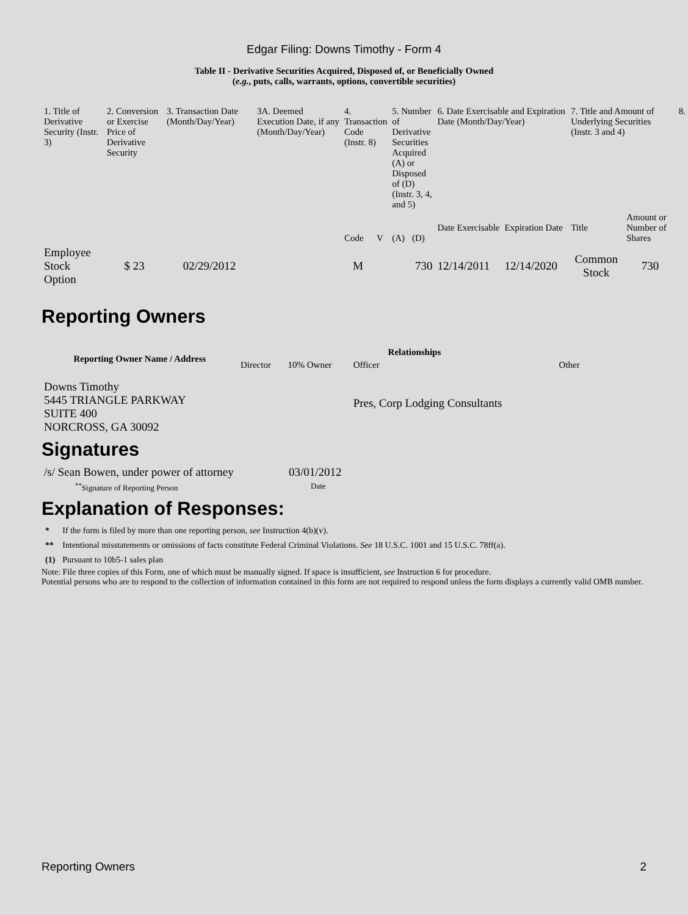Edgar Filing: Downs Timothy - Form 4
Table II - Derivative Securities Acquired, Disposed of, or Beneficially Owned
(e.g., puts, calls, warrants, options, convertible securities)
| 1. Title of Derivative Security (Instr. 3) | 2. Conversion or Exercise Price of Derivative Security | 3. Transaction Date (Month/Day/Year) | 3A. Deemed Execution Date, if any (Month/Day/Year) | 4. Transaction Code (Instr. 8) | | 5. Number of Derivative Securities Acquired (A) or Disposed of (D) (Instr. 3, 4, and 5) | | 6. Date Exercisable and Expiration Date (Month/Day/Year) | | 7. Title and Amount of Underlying Securities (Instr. 3 and 4) | | 8. |
| | | | | Code | V | (A) | (D) | Date Exercisable | Expiration Date | Title | Amount or Number of Shares | |
| Employee Stock Option | $ 23 | 02/29/2012 | | M | | | 730 | 12/14/2011 | 12/14/2020 | Common Stock | 730 | |
Reporting Owners
| Reporting Owner Name / Address | Relationships | | | |
| --- | --- | --- | --- | --- |
| | Director | 10% Owner | Officer | Other |
| Downs Timothy 5445 TRIANGLE PARKWAY SUITE 400 NORCROSS, GA 30092 | | | Pres, Corp Lodging Consultants | |
Signatures
| /s/ Sean Bowen, under power of attorney | 03/01/2012 |
| <sup>**</sup> Signature of Reporting Person | Date |
Explanation of Responses:
| * | If the form is filed by more than one reporting person, see Instruction 4(b)(v). |
| ** | Intentional misstatements or omissions of facts constitute Federal Criminal Violations. See 18 U.S.C. 1001 and 15 U.S.C. 78ff(a). |
| (1) | Pursuant to 10b5-1 sales plan |
Note: File three copies of this Form, one of which must be manually signed. If space is insufficient, see Instruction 6 for procedure.
Potential persons who are to respond to the collection of information contained in this form are not required to respond unless the form displays a currently valid OMB number.
Reporting Owners 2